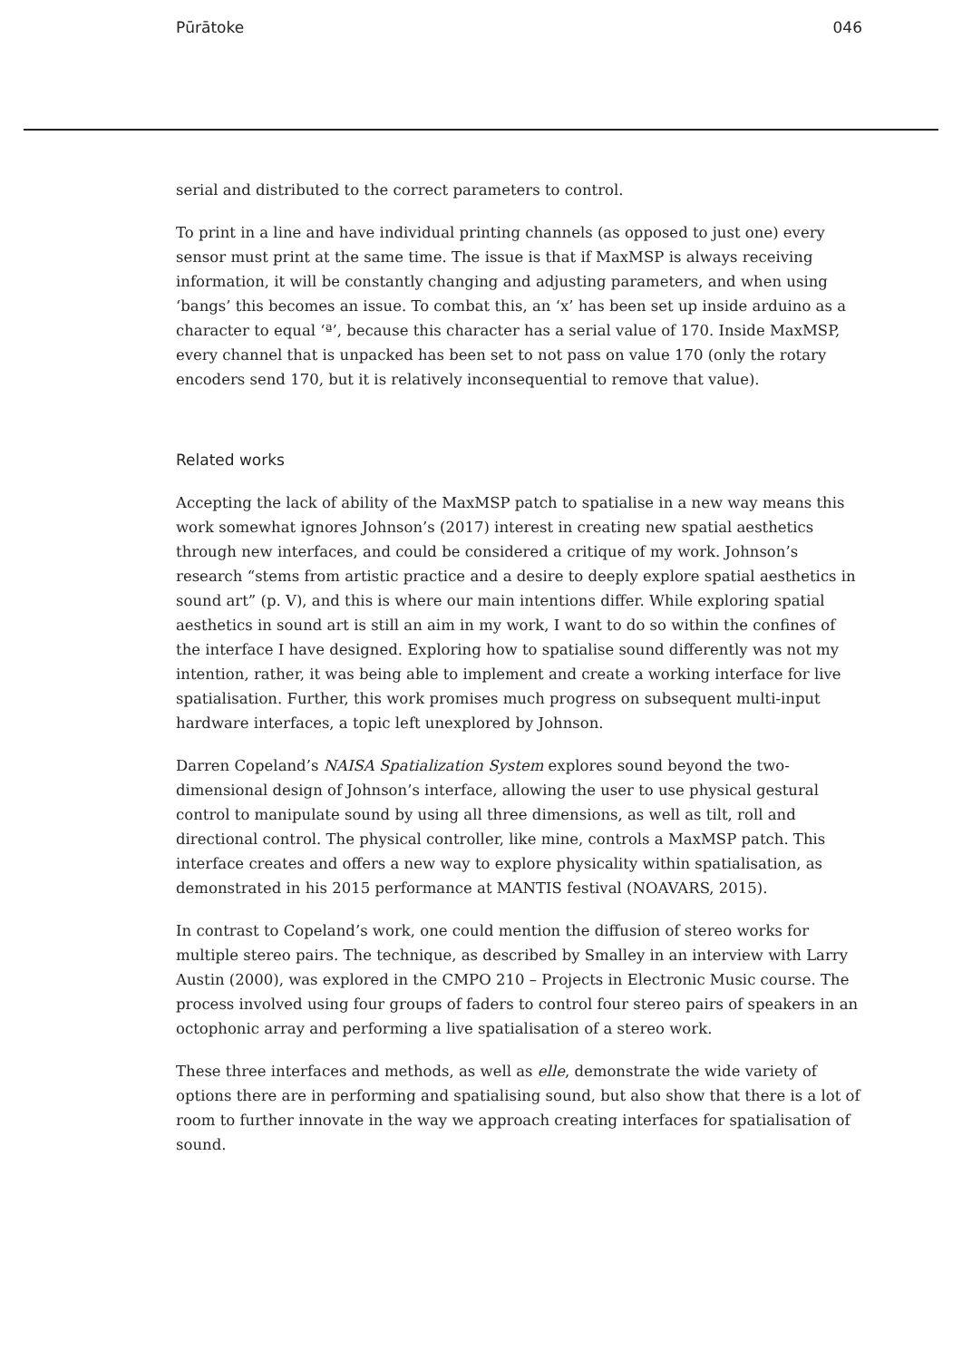Pūrātoke 046
serial and distributed to the correct parameters to control.
To print in a line and have individual printing channels (as opposed to just one) every sensor must print at the same time. The issue is that if MaxMSP is always receiving information, it will be constantly changing and adjusting parameters, and when using ‘bangs’ this becomes an issue. To combat this, an ‘x’ has been set up inside arduino as a character to equal ‘ª’, because this character has a serial value of 170. Inside MaxMSP, every channel that is unpacked has been set to not pass on value 170 (only the rotary encoders send 170, but it is relatively inconsequential to remove that value).
Related works
Accepting the lack of ability of the MaxMSP patch to spatialise in a new way means this work somewhat ignores Johnson’s (2017) interest in creating new spatial aesthetics through new interfaces, and could be considered a critique of my work. Johnson’s research “stems from artistic practice and a desire to deeply explore spatial aesthetics in sound art” (p. V), and this is where our main intentions differ. While exploring spatial aesthetics in sound art is still an aim in my work, I want to do so within the confines of the interface I have designed. Exploring how to spatialise sound differently was not my intention, rather, it was being able to implement and create a working interface for live spatialisation. Further, this work promises much progress on subsequent multi-input hardware interfaces, a topic left unexplored by Johnson.
Darren Copeland’s NAISA Spatialization System explores sound beyond the two-dimensional design of Johnson’s interface, allowing the user to use physical gestural control to manipulate sound by using all three dimensions, as well as tilt, roll and directional control. The physical controller, like mine, controls a MaxMSP patch. This interface creates and offers a new way to explore physicality within spatialisation, as demonstrated in his 2015 performance at MANTIS festival (NOAVARS, 2015).
In contrast to Copeland’s work, one could mention the diffusion of stereo works for multiple stereo pairs. The technique, as described by Smalley in an interview with Larry Austin (2000), was explored in the CMPO 210 – Projects in Electronic Music course. The process involved using four groups of faders to control four stereo pairs of speakers in an octophonic array and performing a live spatialisation of a stereo work.
These three interfaces and methods, as well as elle, demonstrate the wide variety of options there are in performing and spatialising sound, but also show that there is a lot of room to further innovate in the way we approach creating interfaces for spatialisation of sound.